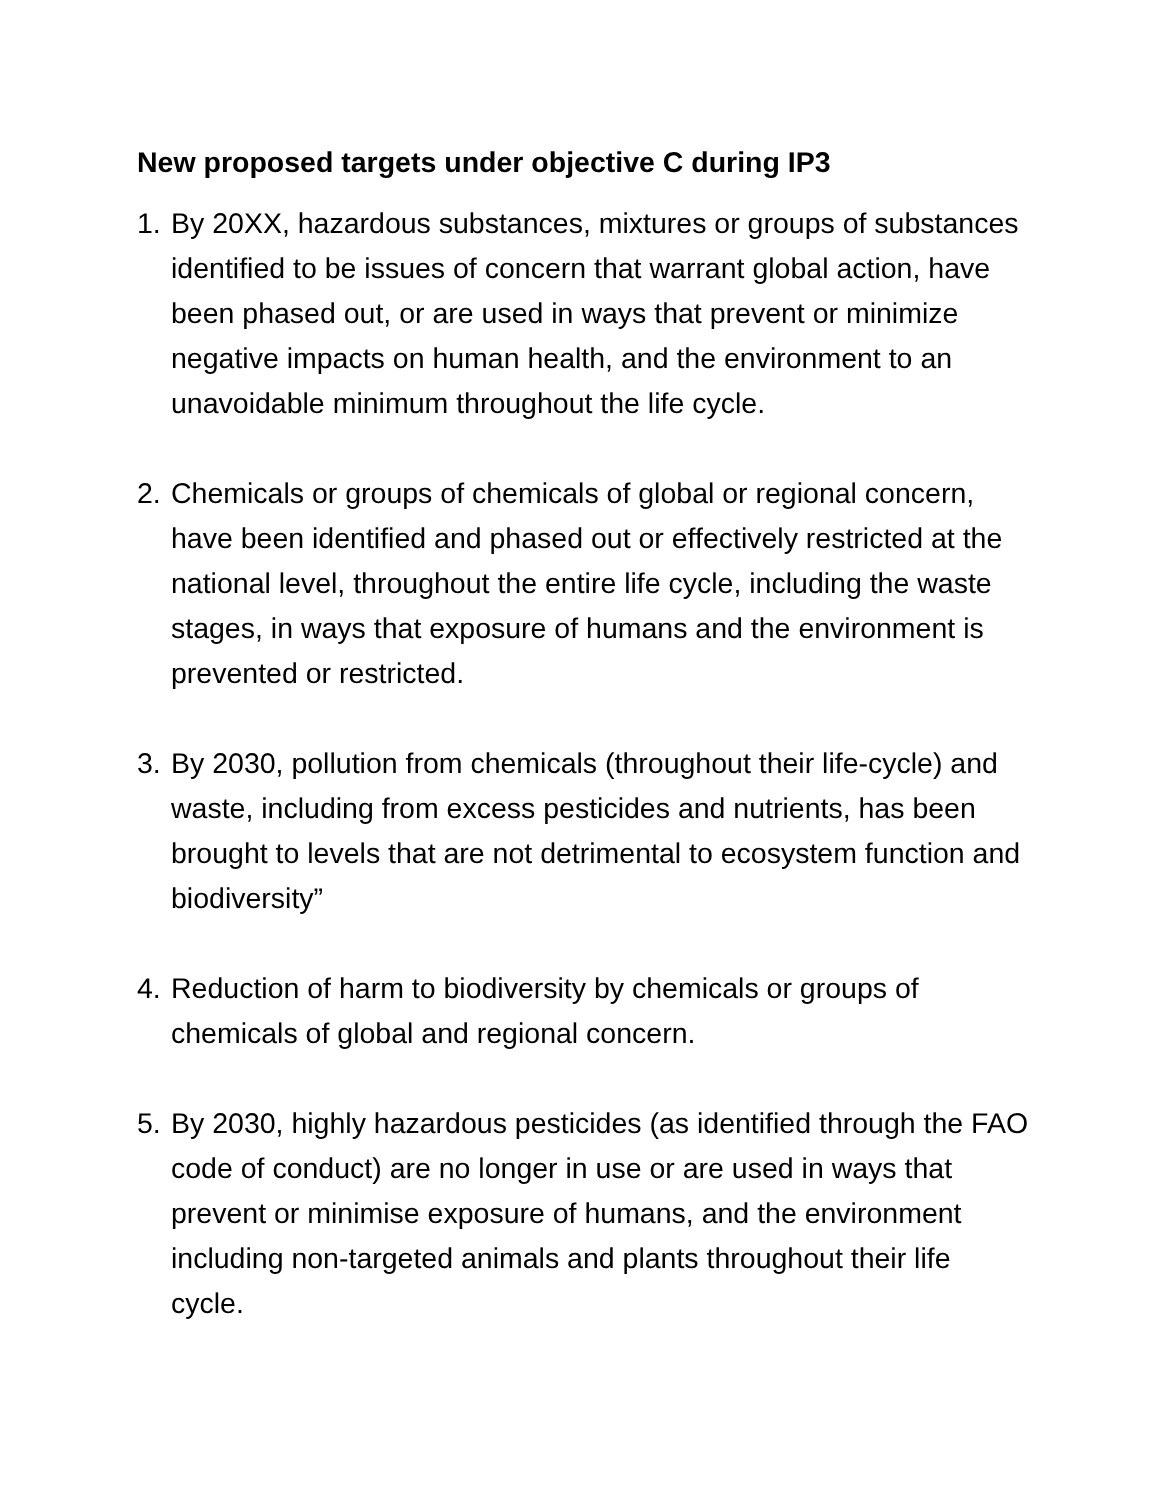New proposed targets under objective C during IP3
1. By 20XX, hazardous substances, mixtures or groups of substances identified to be issues of concern that warrant global action, have been phased out, or are used in ways that prevent or minimize negative impacts on human health, and the environment to an unavoidable minimum throughout the life cycle.
2. Chemicals or groups of chemicals of global or regional concern, have been identified and phased out or effectively restricted at the national level, throughout the entire life cycle, including the waste stages, in ways that exposure of humans and the environment is prevented or restricted.
3. By 2030, pollution from chemicals (throughout their life-cycle) and waste, including from excess pesticides and nutrients, has been brought to levels that are not detrimental to ecosystem function and biodiversity”
4. Reduction of harm to biodiversity by chemicals or groups of chemicals of global and regional concern.
5. By 2030, highly hazardous pesticides (as identified through the FAO code of conduct) are no longer in use or are used in ways that prevent or minimise exposure of humans, and the environment including non-targeted animals and plants throughout their life cycle.